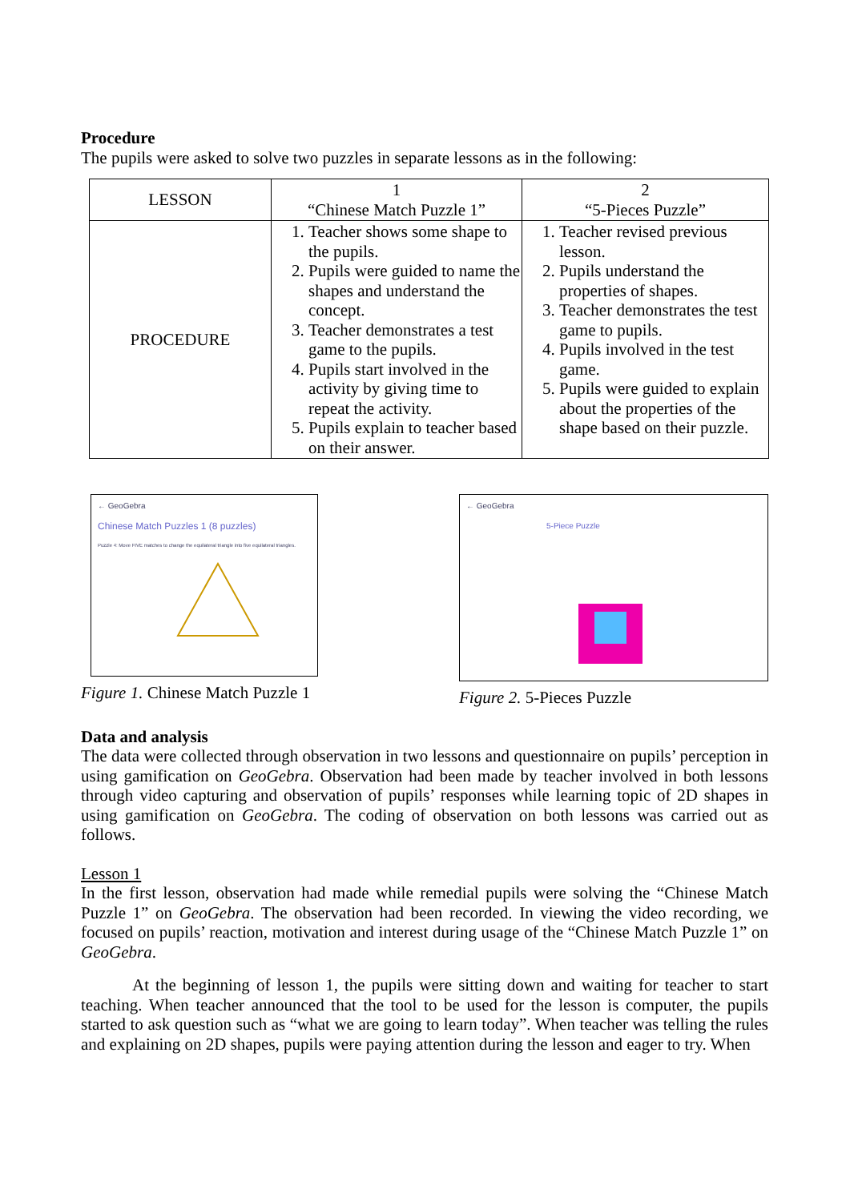Procedure
The pupils were asked to solve two puzzles in separate lessons as in the following:
| LESSON | 1 “Chinese Match Puzzle 1” | 2 “5-Pieces Puzzle” |
| --- | --- | --- |
| PROCEDURE | 1. Teacher shows some shape to the pupils. 2. Pupils were guided to name the shapes and understand the concept. 3. Teacher demonstrates a test game to the pupils. 4. Pupils start involved in the activity by giving time to repeat the activity. 5. Pupils explain to teacher based on their answer. | 1. Teacher revised previous lesson. 2. Pupils understand the properties of shapes. 3. Teacher demonstrates the test game to pupils. 4. Pupils involved in the test game. 5. Pupils were guided to explain about the properties of the shape based on their puzzle. |
← GeoGebra
Chinese Match Puzzles 1 (8 puzzles)
Puzzle 4: Move FIVE matches to change the equilateral triangle into five equilateral triangles.
Figure 1. Chinese Match Puzzle 1
← GeoGebra
5-Piece Puzzle
Figure 2. 5-Pieces Puzzle
Data and analysis
The data were collected through observation in two lessons and questionnaire on pupils’ perception in using gamification on GeoGebra. Observation had been made by teacher involved in both lessons through video capturing and observation of pupils’ responses while learning topic of 2D shapes in using gamification on GeoGebra. The coding of observation on both lessons was carried out as follows.
Lesson 1
In the first lesson, observation had made while remedial pupils were solving the “Chinese Match Puzzle 1” on GeoGebra. The observation had been recorded. In viewing the video recording, we focused on pupils’ reaction, motivation and interest during usage of the “Chinese Match Puzzle 1” on GeoGebra.
At the beginning of lesson 1, the pupils were sitting down and waiting for teacher to start teaching. When teacher announced that the tool to be used for the lesson is computer, the pupils started to ask question such as “what we are going to learn today”. When teacher was telling the rules and explaining on 2D shapes, pupils were paying attention during the lesson and eager to try. When